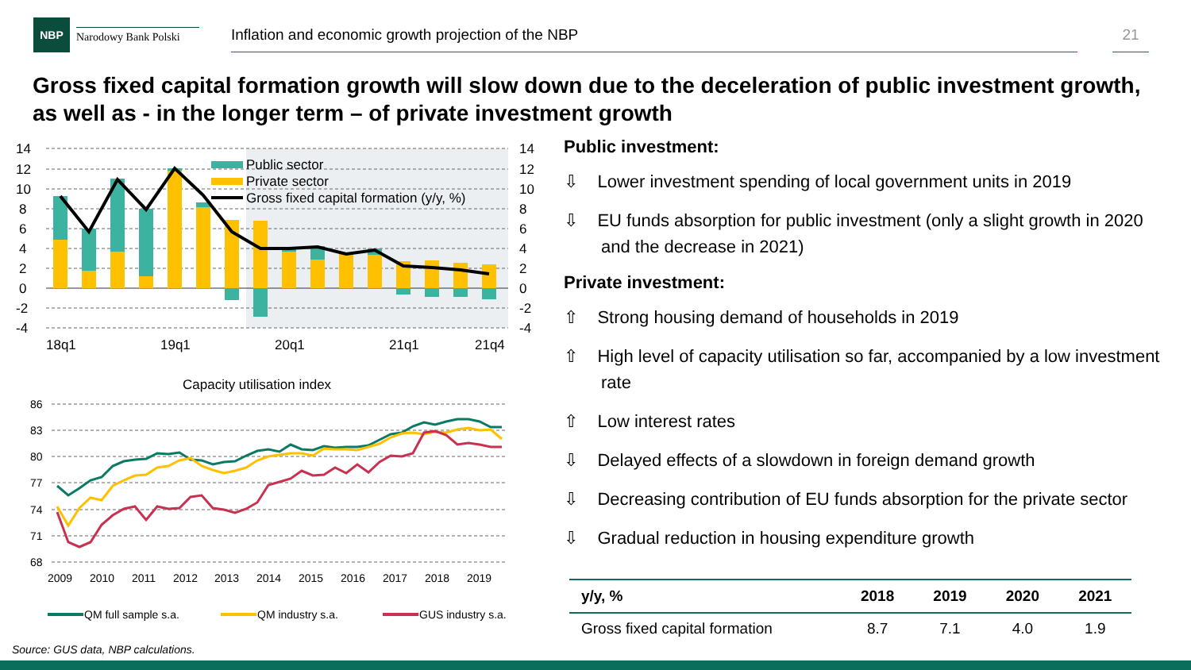NBP
Narodowy Bank Polski
Inflation and economic growth projection of the NBP 21
Gross fixed capital formation growth will slow down due to the deceleration of public investment growth, as well as - in the longer term – of private investment growth
Public sector
Private sector
Gross fixed capital formation (y/y, %)
14
12
10
8
6
4
2
0
-2
-4
14
12
10
8
6
4
2
0
-2
-4
18q1
19q1
20q1
21q1
21q4
Capacity utilisation index
86
83
80
77
74
71
68
2009
2010
2011
2012
2013
2014
2015
2016
2017
2018
2019
QM full sample s.a.
QM industry s.a.
GUS industry s.a.
Public investment:
⇩ Lower investment spending of local government units in 2019
⇩ EU funds absorption for public investment (only a slight growth in 2020 and the decrease in 2021)
Private investment:
⇧ Strong housing demand of households in 2019
⇧ High level of capacity utilisation so far, accompanied by a low investment rate
⇧ Low interest rates
⇩ Delayed effects of a slowdown in foreign demand growth
⇩ Decreasing contribution of EU funds absorption for the private sector
⇩ Gradual reduction in housing expenditure growth
| y/y, % | 2018 | 2019 | 2020 | 2021 |
| --- | --- | --- | --- | --- |
| Gross fixed capital formation | 8.7 | 7.1 | 4.0 | 1.9 |
Source: GUS data, NBP calculations.